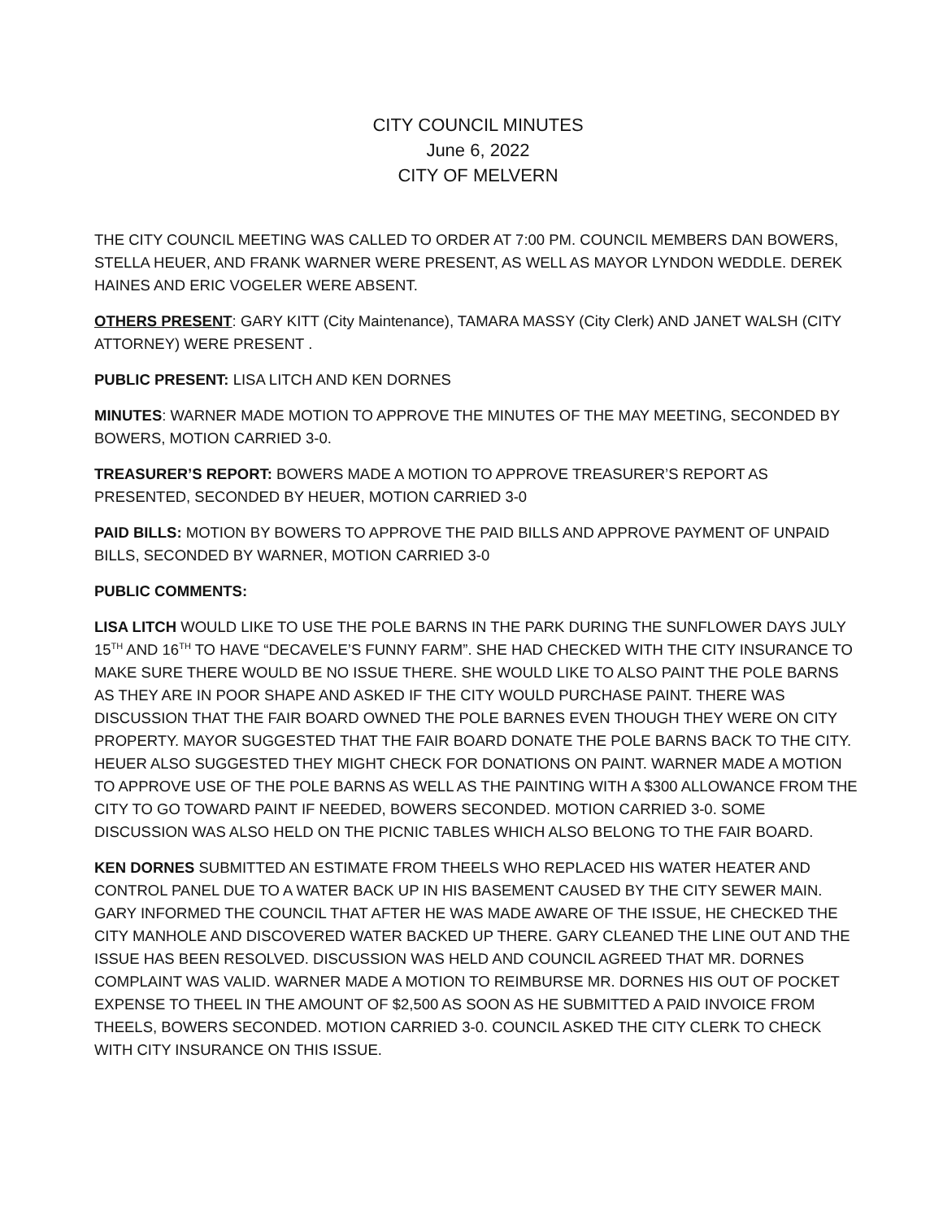CITY COUNCIL MINUTES
June 6, 2022
CITY OF MELVERN
THE CITY COUNCIL MEETING WAS CALLED TO ORDER AT 7:00 PM. COUNCIL MEMBERS DAN BOWERS, STELLA HEUER, AND FRANK WARNER WERE PRESENT, AS WELL AS MAYOR LYNDON WEDDLE. DEREK HAINES AND ERIC VOGELER WERE ABSENT.
OTHERS PRESENT: GARY KITT (City Maintenance), TAMARA MASSY (City Clerk) AND JANET WALSH (CITY ATTORNEY) WERE PRESENT .
PUBLIC PRESENT: LISA LITCH AND KEN DORNES
MINUTES: WARNER MADE MOTION TO APPROVE THE MINUTES OF THE MAY MEETING, SECONDED BY BOWERS, MOTION CARRIED 3-0.
TREASURER’S REPORT: BOWERS MADE A MOTION TO APPROVE TREASURER’S REPORT AS PRESENTED, SECONDED BY HEUER, MOTION CARRIED 3-0
PAID BILLS: MOTION BY BOWERS TO APPROVE THE PAID BILLS AND APPROVE PAYMENT OF UNPAID BILLS, SECONDED BY WARNER, MOTION CARRIED 3-0
PUBLIC COMMENTS:
LISA LITCH WOULD LIKE TO USE THE POLE BARNS IN THE PARK DURING THE SUNFLOWER DAYS JULY 15<sup>TH</sup> AND 16<sup>TH</sup> TO HAVE “DECAVELE’S FUNNY FARM”. SHE HAD CHECKED WITH THE CITY INSURANCE TO MAKE SURE THERE WOULD BE NO ISSUE THERE. SHE WOULD LIKE TO ALSO PAINT THE POLE BARNS AS THEY ARE IN POOR SHAPE AND ASKED IF THE CITY WOULD PURCHASE PAINT. THERE WAS DISCUSSION THAT THE FAIR BOARD OWNED THE POLE BARNES EVEN THOUGH THEY WERE ON CITY PROPERTY. MAYOR SUGGESTED THAT THE FAIR BOARD DONATE THE POLE BARNS BACK TO THE CITY. HEUER ALSO SUGGESTED THEY MIGHT CHECK FOR DONATIONS ON PAINT. WARNER MADE A MOTION TO APPROVE USE OF THE POLE BARNS AS WELL AS THE PAINTING WITH A $300 ALLOWANCE FROM THE CITY TO GO TOWARD PAINT IF NEEDED, BOWERS SECONDED. MOTION CARRIED 3-0. SOME DISCUSSION WAS ALSO HELD ON THE PICNIC TABLES WHICH ALSO BELONG TO THE FAIR BOARD.
KEN DORNES SUBMITTED AN ESTIMATE FROM THEELS WHO REPLACED HIS WATER HEATER AND CONTROL PANEL DUE TO A WATER BACK UP IN HIS BASEMENT CAUSED BY THE CITY SEWER MAIN. GARY INFORMED THE COUNCIL THAT AFTER HE WAS MADE AWARE OF THE ISSUE, HE CHECKED THE CITY MANHOLE AND DISCOVERED WATER BACKED UP THERE. GARY CLEANED THE LINE OUT AND THE ISSUE HAS BEEN RESOLVED. DISCUSSION WAS HELD AND COUNCIL AGREED THAT MR. DORNES COMPLAINT WAS VALID. WARNER MADE A MOTION TO REIMBURSE MR. DORNES HIS OUT OF POCKET EXPENSE TO THEEL IN THE AMOUNT OF $2,500 AS SOON AS HE SUBMITTED A PAID INVOICE FROM THEELS, BOWERS SECONDED. MOTION CARRIED 3-0. COUNCIL ASKED THE CITY CLERK TO CHECK WITH CITY INSURANCE ON THIS ISSUE.